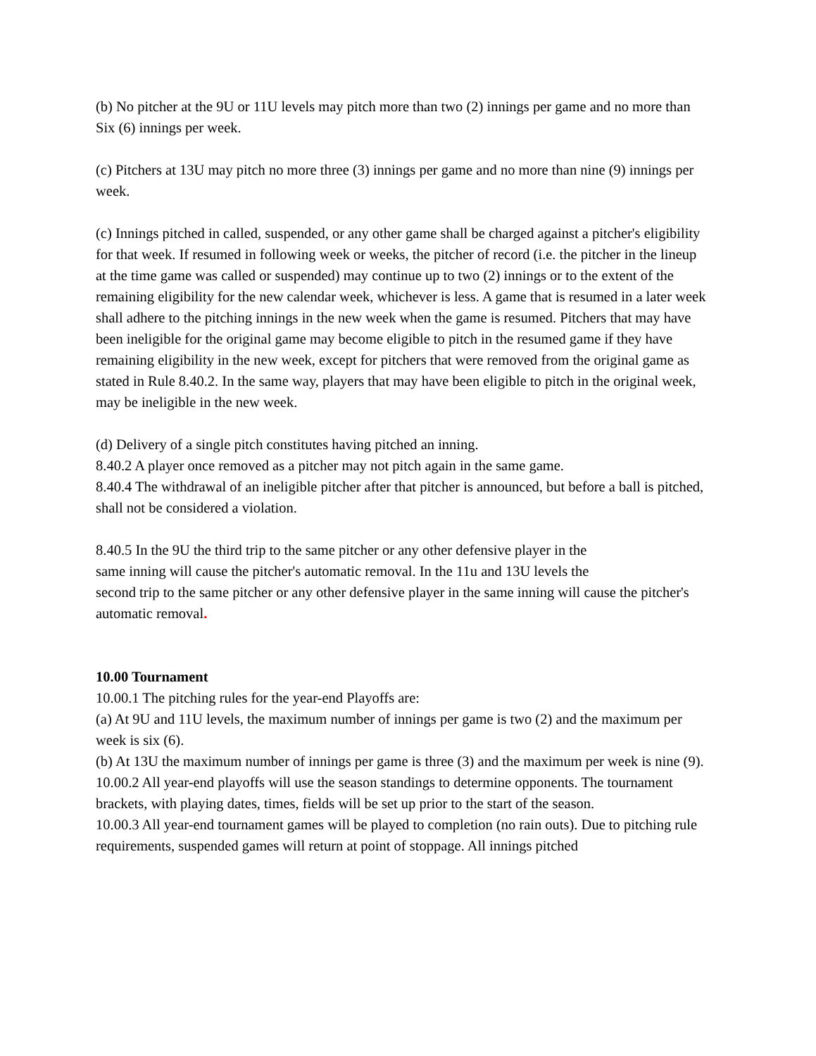(b) No pitcher at the 9U or 11U levels may pitch more than two (2) innings per game and no more than Six (6) innings per week.
(c) Pitchers at 13U may pitch no more three (3) innings per game and no more than nine (9) innings per week.
(c) Innings pitched in called, suspended, or any other game shall be charged against a pitcher's eligibility for that week. If resumed in following week or weeks, the pitcher of record (i.e. the pitcher in the lineup at the time game was called or suspended) may continue up to two (2) innings or to the extent of the remaining eligibility for the new calendar week, whichever is less. A game that is resumed in a later week shall adhere to the pitching innings in the new week when the game is resumed. Pitchers that may have been ineligible for the original game may become eligible to pitch in the resumed game if they have remaining eligibility in the new week, except for pitchers that were removed from the original game as stated in Rule 8.40.2. In the same way, players that may have been eligible to pitch in the original week, may be ineligible in the new week.
(d) Delivery of a single pitch constitutes having pitched an inning.
8.40.2 A player once removed as a pitcher may not pitch again in the same game.
8.40.4 The withdrawal of an ineligible pitcher after that pitcher is announced, but before a ball is pitched, shall not be considered a violation.
8.40.5 In the 9U the third trip to the same pitcher or any other defensive player in the
same inning will cause the pitcher's automatic removal. In the 11u and 13U levels the
second trip to the same pitcher or any other defensive player in the same inning will cause the pitcher's automatic removal.
10.00 Tournament
10.00.1 The pitching rules for the year-end Playoffs are:
(a) At 9U and 11U levels, the maximum number of innings per game is two (2) and the maximum per week is six (6).
(b) At 13U the maximum number of innings per game is three (3) and the maximum per week is nine (9).
10.00.2 All year-end playoffs will use the season standings to determine opponents. The tournament brackets, with playing dates, times, fields will be set up prior to the start of the season.
10.00.3 All year-end tournament games will be played to completion (no rain outs). Due to pitching rule requirements, suspended games will return at point of stoppage. All innings pitched